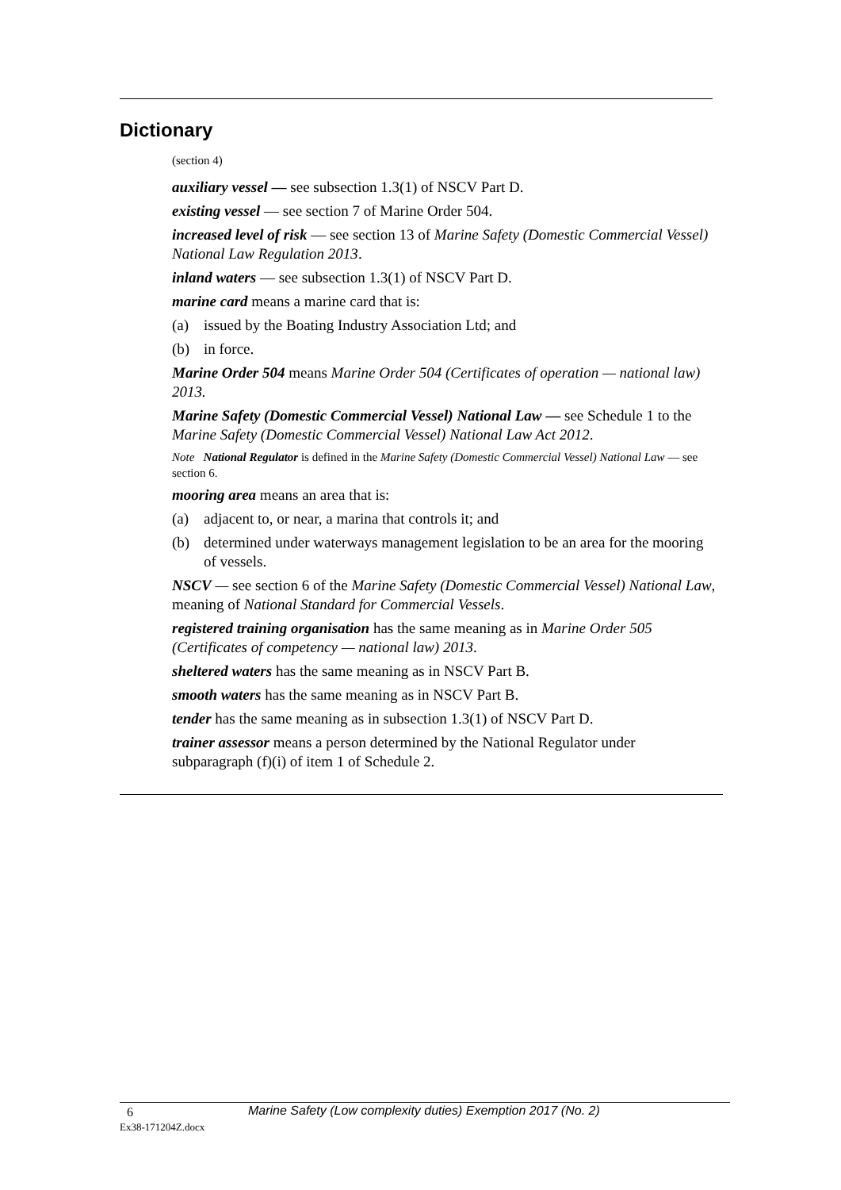Dictionary
(section 4)
auxiliary vessel — see subsection 1.3(1) of NSCV Part D.
existing vessel — see section 7 of Marine Order 504.
increased level of risk — see section 13 of Marine Safety (Domestic Commercial Vessel) National Law Regulation 2013.
inland waters — see subsection 1.3(1) of NSCV Part D.
marine card means a marine card that is:
(a) issued by the Boating Industry Association Ltd; and
(b) in force.
Marine Order 504 means Marine Order 504 (Certificates of operation — national law) 2013.
Marine Safety (Domestic Commercial Vessel) National Law — see Schedule 1 to the Marine Safety (Domestic Commercial Vessel) National Law Act 2012.
Note National Regulator is defined in the Marine Safety (Domestic Commercial Vessel) National Law — see section 6.
mooring area means an area that is:
(a) adjacent to, or near, a marina that controls it; and
(b) determined under waterways management legislation to be an area for the mooring of vessels.
NSCV — see section 6 of the Marine Safety (Domestic Commercial Vessel) National Law, meaning of National Standard for Commercial Vessels.
registered training organisation has the same meaning as in Marine Order 505 (Certificates of competency — national law) 2013.
sheltered waters has the same meaning as in NSCV Part B.
smooth waters has the same meaning as in NSCV Part B.
tender has the same meaning as in subsection 1.3(1) of NSCV Part D.
trainer assessor means a person determined by the National Regulator under subparagraph (f)(i) of item 1 of Schedule 2.
6
Marine Safety (Low complexity duties) Exemption 2017 (No. 2)
Ex38-171204Z.docx